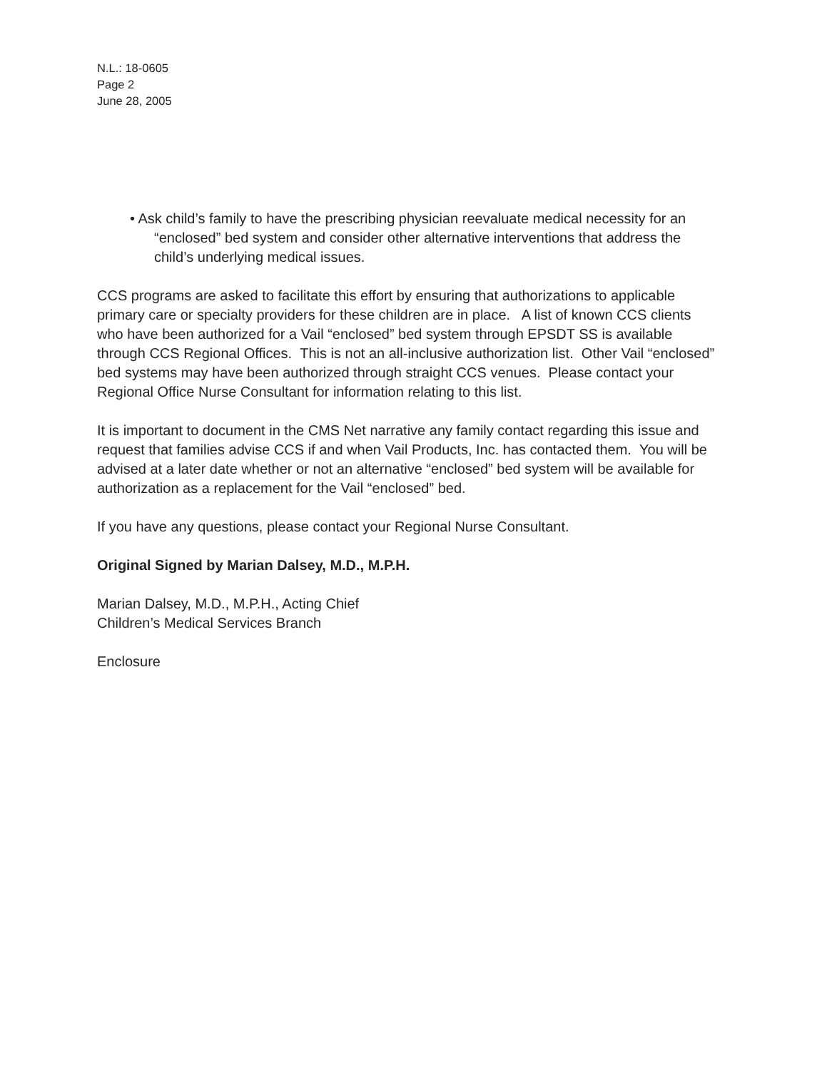N.L.: 18-0605
Page 2
June 28, 2005
• Ask child’s family to have the prescribing physician reevaluate medical necessity for an “enclosed” bed system and consider other alternative interventions that address the child’s underlying medical issues.
CCS programs are asked to facilitate this effort by ensuring that authorizations to applicable primary care or specialty providers for these children are in place. A list of known CCS clients who have been authorized for a Vail “enclosed” bed system through EPSDT SS is available through CCS Regional Offices. This is not an all-inclusive authorization list. Other Vail “enclosed” bed systems may have been authorized through straight CCS venues. Please contact your Regional Office Nurse Consultant for information relating to this list.
It is important to document in the CMS Net narrative any family contact regarding this issue and request that families advise CCS if and when Vail Products, Inc. has contacted them. You will be advised at a later date whether or not an alternative “enclosed” bed system will be available for authorization as a replacement for the Vail “enclosed” bed.
If you have any questions, please contact your Regional Nurse Consultant.
Original Signed by Marian Dalsey, M.D., M.P.H.
Marian Dalsey, M.D., M.P.H., Acting Chief
Children’s Medical Services Branch
Enclosure